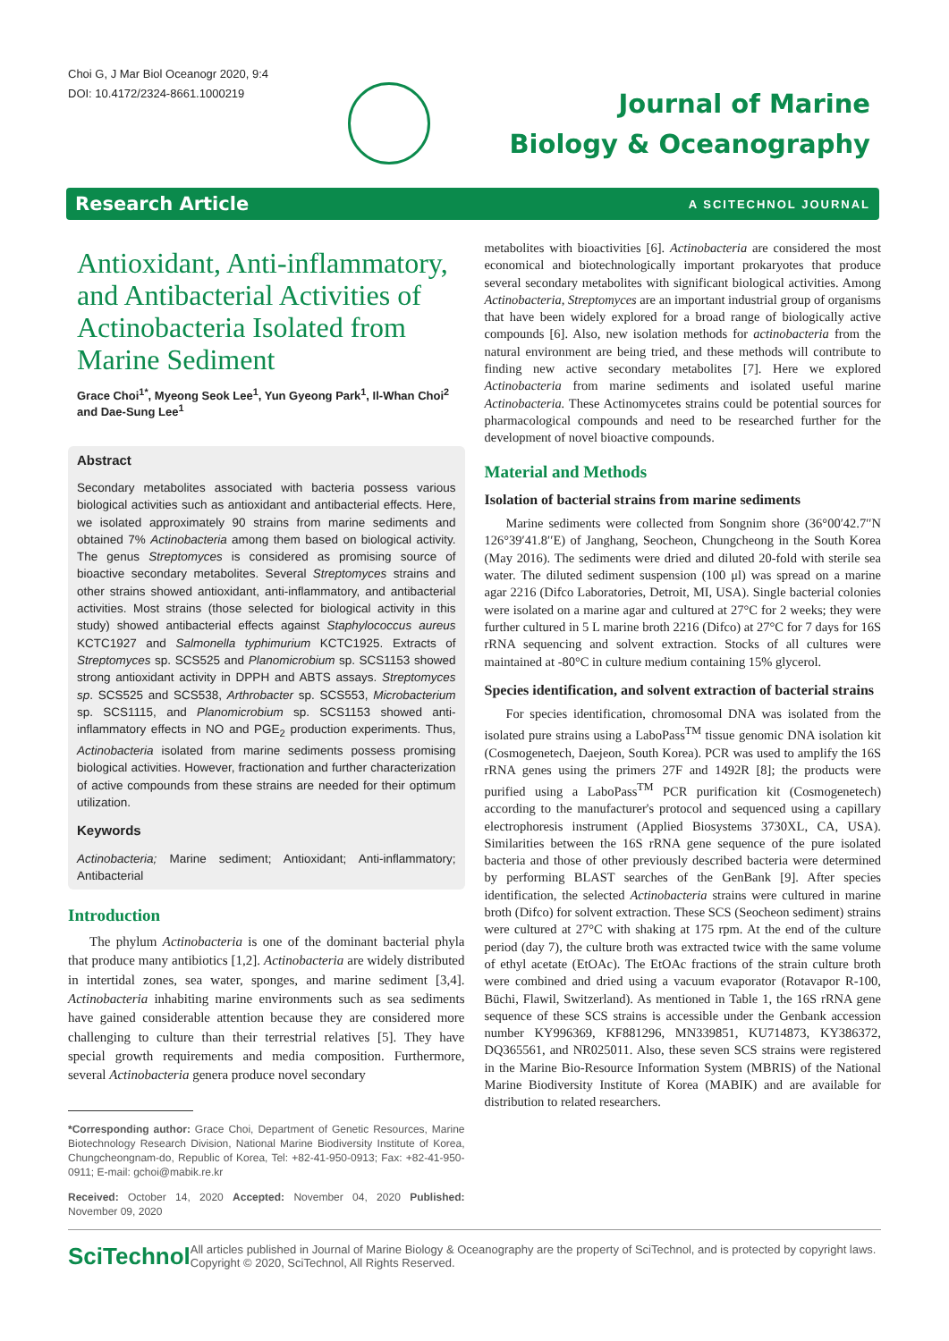Choi G, J Mar Biol Oceanogr 2020, 9:4
DOI: 10.4172/2324-8661.1000219
Journal of Marine
Biology & Oceanography
Research Article A SCITECHNOL JOURNAL
Antioxidant, Anti-inflammatory, and Antibacterial Activities of Actinobacteria Isolated from Marine Sediment
Grace Choi<sup>1*</sup>, Myeong Seok Lee<sup>1</sup>, Yun Gyeong Park<sup>1</sup>, Il-Whan Choi<sup>2</sup> and Dae-Sung Lee<sup>1</sup>
Abstract
Secondary metabolites associated with bacteria possess various biological activities such as antioxidant and antibacterial effects. Here, we isolated approximately 90 strains from marine sediments and obtained 7% Actinobacteria among them based on biological activity. The genus Streptomyces is considered as promising source of bioactive secondary metabolites. Several Streptomyces strains and other strains showed antioxidant, anti-inflammatory, and antibacterial activities. Most strains (those selected for biological activity in this study) showed antibacterial effects against Staphylococcus aureus KCTC1927 and Salmonella typhimurium KCTC1925. Extracts of Streptomyces sp. SCS525 and Planomicrobium sp. SCS1153 showed strong antioxidant activity in DPPH and ABTS assays. Streptomyces sp. SCS525 and SCS538, Arthrobacter sp. SCS553, Microbacterium sp. SCS1115, and Planomicrobium sp. SCS1153 showed anti-inflammatory effects in NO and PGE<sub>2</sub> production experiments. Thus, Actinobacteria isolated from marine sediments possess promising biological activities. However, fractionation and further characterization of active compounds from these strains are needed for their optimum utilization.
Keywords
Actinobacteria; Marine sediment; Antioxidant; Anti-inflammatory; Antibacterial
Introduction
The phylum Actinobacteria is one of the dominant bacterial phyla that produce many antibiotics [1,2]. Actinobacteria are widely distributed in intertidal zones, sea water, sponges, and marine sediment [3,4]. Actinobacteria inhabiting marine environments such as sea sediments have gained considerable attention because they are considered more challenging to culture than their terrestrial relatives [5]. They have special growth requirements and media composition. Furthermore, several Actinobacteria genera produce novel secondary
*Corresponding author: Grace Choi, Department of Genetic Resources, Marine Biotechnology Research Division, National Marine Biodiversity Institute of Korea, Chungcheongnam-do, Republic of Korea, Tel: +82-41-950-0913; Fax: +82-41-950-0911; E-mail: gchoi@mabik.re.kr
Received: October 14, 2020 Accepted: November 04, 2020 Published: November 09, 2020
metabolites with bioactivities [6]. Actinobacteria are considered the most economical and biotechnologically important prokaryotes that produce several secondary metabolites with significant biological activities. Among Actinobacteria, Streptomyces are an important industrial group of organisms that have been widely explored for a broad range of biologically active compounds [6]. Also, new isolation methods for actinobacteria from the natural environment are being tried, and these methods will contribute to finding new active secondary metabolites [7]. Here we explored Actinobacteria from marine sediments and isolated useful marine Actinobacteria. These Actinomycetes strains could be potential sources for pharmacological compounds and need to be researched further for the development of novel bioactive compounds.
Material and Methods
Isolation of bacterial strains from marine sediments
Marine sediments were collected from Songnim shore (36°00′42.7′′N 126°39′41.8′′E) of Janghang, Seocheon, Chungcheong in the South Korea (May 2016). The sediments were dried and diluted 20-fold with sterile sea water. The diluted sediment suspension (100 μl) was spread on a marine agar 2216 (Difco Laboratories, Detroit, MI, USA). Single bacterial colonies were isolated on a marine agar and cultured at 27°C for 2 weeks; they were further cultured in 5 L marine broth 2216 (Difco) at 27°C for 7 days for 16S rRNA sequencing and solvent extraction. Stocks of all cultures were maintained at -80°C in culture medium containing 15% glycerol.
Species identification, and solvent extraction of bacterial strains
For species identification, chromosomal DNA was isolated from the isolated pure strains using a LaboPass<sup>TM</sup> tissue genomic DNA isolation kit (Cosmogenetech, Daejeon, South Korea). PCR was used to amplify the 16S rRNA genes using the primers 27F and 1492R [8]; the products were purified using a LaboPass<sup>TM</sup> PCR purification kit (Cosmogenetech) according to the manufacturer's protocol and sequenced using a capillary electrophoresis instrument (Applied Biosystems 3730XL, CA, USA). Similarities between the 16S rRNA gene sequence of the pure isolated bacteria and those of other previously described bacteria were determined by performing BLAST searches of the GenBank [9]. After species identification, the selected Actinobacteria strains were cultured in marine broth (Difco) for solvent extraction. These SCS (Seocheon sediment) strains were cultured at 27°C with shaking at 175 rpm. At the end of the culture period (day 7), the culture broth was extracted twice with the same volume of ethyl acetate (EtOAc). The EtOAc fractions of the strain culture broth were combined and dried using a vacuum evaporator (Rotavapor R-100, Büchi, Flawil, Switzerland). As mentioned in Table 1, the 16S rRNA gene sequence of these SCS strains is accessible under the Genbank accession number KY996369, KF881296, MN339851, KU714873, KY386372, DQ365561, and NR025011. Also, these seven SCS strains were registered in the Marine Bio-Resource Information System (MBRIS) of the National Marine Biodiversity Institute of Korea (MABIK) and are available for distribution to related researchers.
SciTechnol
All articles published in Journal of Marine Biology & Oceanography are the property of SciTechnol, and is protected by copyright laws. Copyright © 2020, SciTechnol, All Rights Reserved.